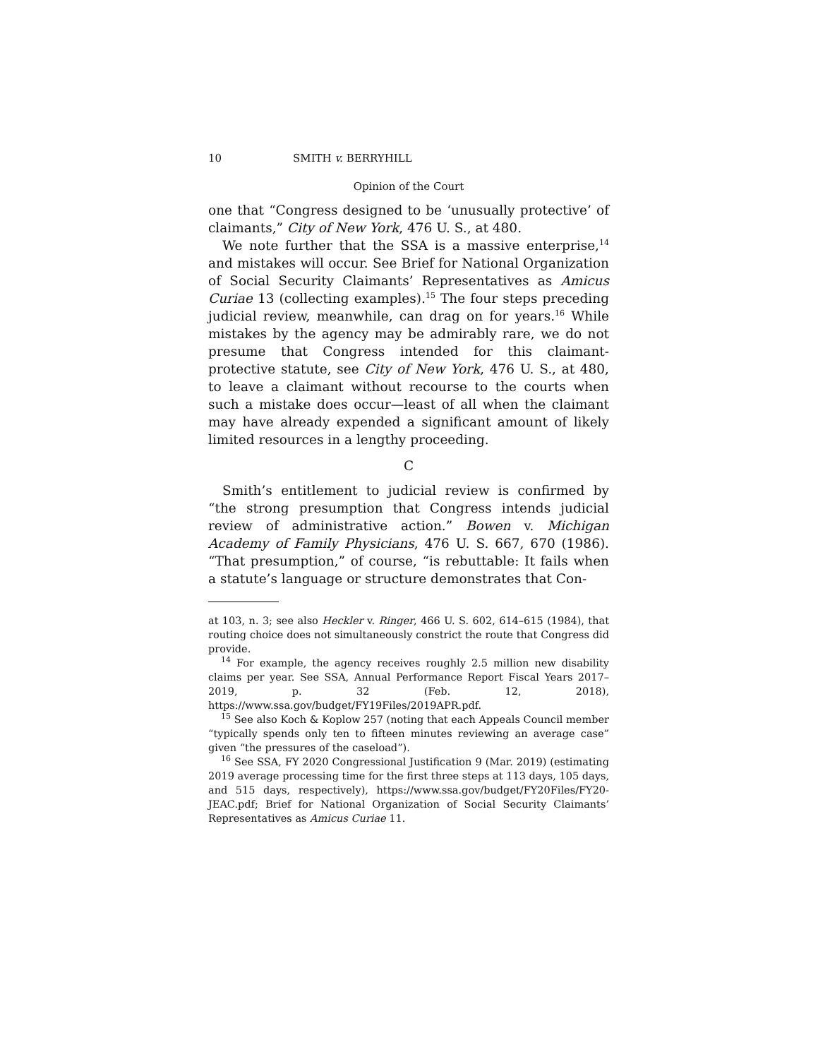10 SMITH v. BERRYHILL
Opinion of the Court
one that “Congress designed to be ‘unusually protective’ of claimants,” City of New York, 476 U. S., at 480.
We note further that the SSA is a massive enterprise,<sup>14</sup> and mistakes will occur. See Brief for National Organization of Social Security Claimants’ Representatives as Amicus Curiae 13 (collecting examples).<sup>15</sup> The four steps preceding judicial review, meanwhile, can drag on for years.<sup>16</sup> While mistakes by the agency may be admirably rare, we do not presume that Congress intended for this claimant-protective statute, see City of New York, 476 U. S., at 480, to leave a claimant without recourse to the courts when such a mistake does occur—least of all when the claimant may have already expended a significant amount of likely limited resources in a lengthy proceeding.
C
Smith’s entitlement to judicial review is confirmed by “the strong presumption that Congress intends judicial review of administrative action.” Bowen v. Michigan Academy of Family Physicians, 476 U. S. 667, 670 (1986). “That presumption,” of course, “is rebuttable: It fails when a statute’s language or structure demonstrates that Con-
at 103, n. 3; see also Heckler v. Ringer, 466 U. S. 602, 614–615 (1984), that routing choice does not simultaneously constrict the route that Congress did provide.
<sup>14</sup> For example, the agency receives roughly 2.5 million new disability claims per year. See SSA, Annual Performance Report Fiscal Years 2017–2019, p. 32 (Feb. 12, 2018), https://www.ssa.gov/budget/FY19Files/2019APR.pdf.
<sup>15</sup> See also Koch & Koplow 257 (noting that each Appeals Council member “typically spends only ten to fifteen minutes reviewing an average case” given “the pressures of the caseload”).
<sup>16</sup> See SSA, FY 2020 Congressional Justification 9 (Mar. 2019) (estimating 2019 average processing time for the first three steps at 113 days, 105 days, and 515 days, respectively), https://www.ssa.gov/budget/FY20Files/FY20-JEAC.pdf; Brief for National Organization of Social Security Claimants’ Representatives as Amicus Curiae 11.